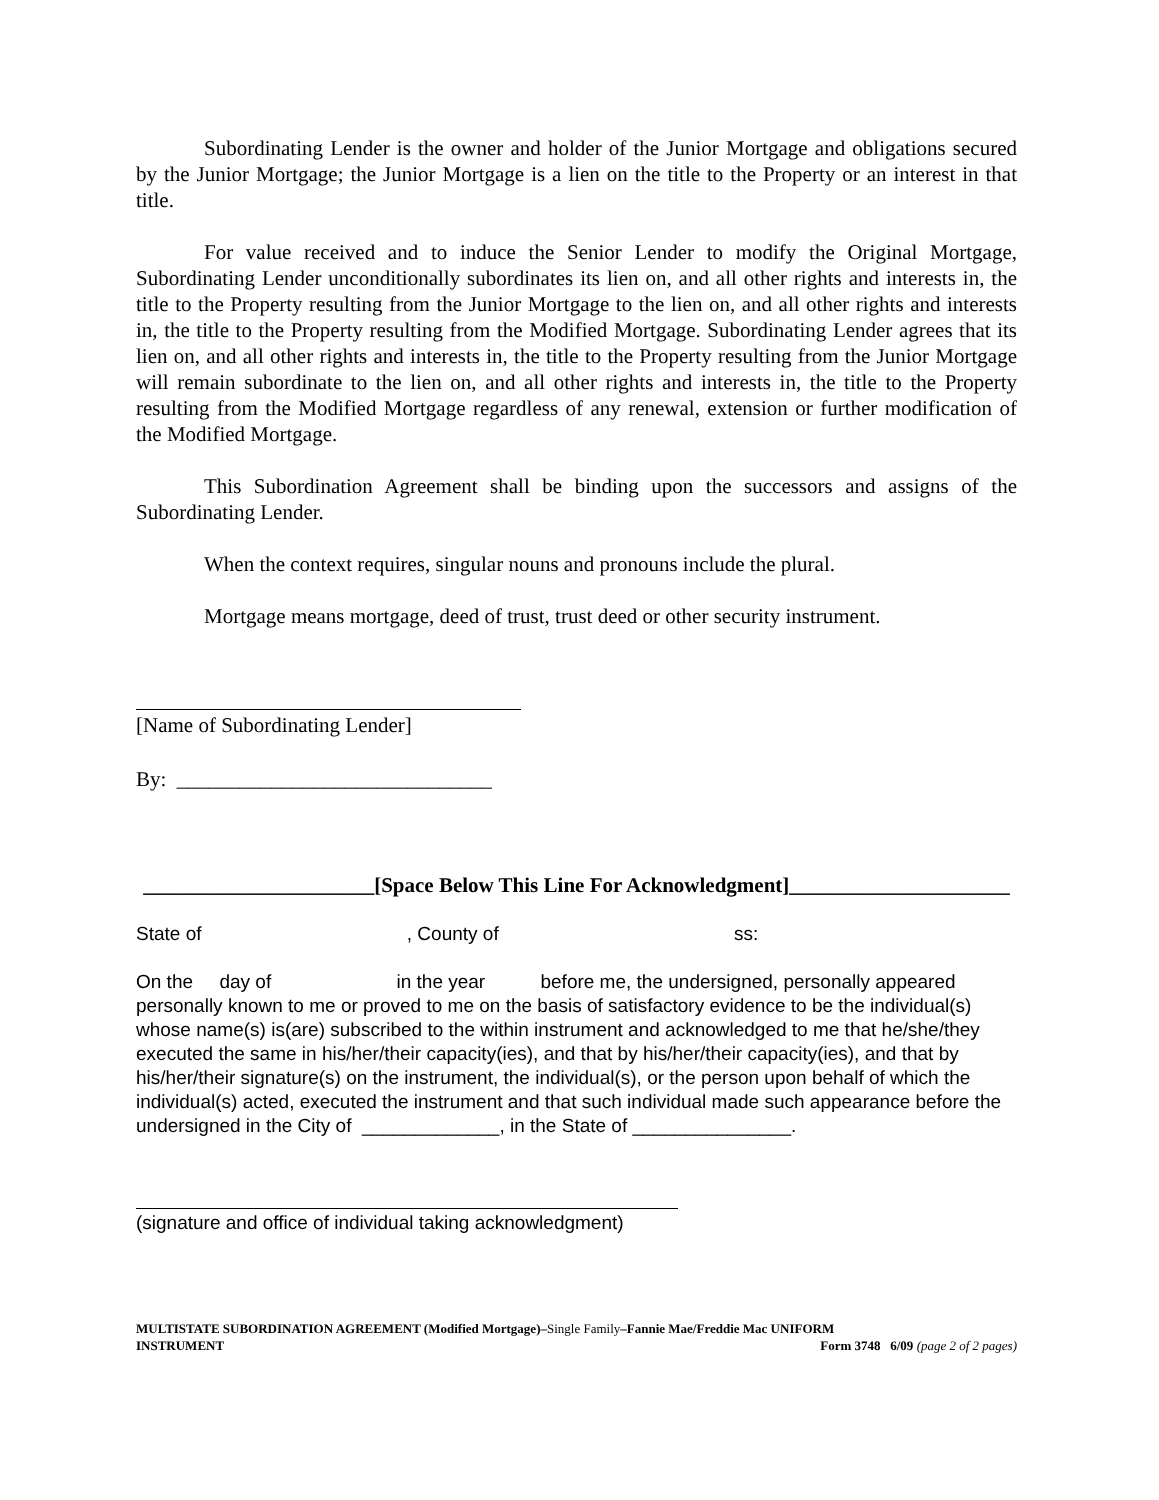Subordinating Lender is the owner and holder of the Junior Mortgage and obligations secured by the Junior Mortgage; the Junior Mortgage is a lien on the title to the Property or an interest in that title.
For value received and to induce the Senior Lender to modify the Original Mortgage, Subordinating Lender unconditionally subordinates its lien on, and all other rights and interests in, the title to the Property resulting from the Junior Mortgage to the lien on, and all other rights and interests in, the title to the Property resulting from the Modified Mortgage. Subordinating Lender agrees that its lien on, and all other rights and interests in, the title to the Property resulting from the Junior Mortgage will remain subordinate to the lien on, and all other rights and interests in, the title to the Property resulting from the Modified Mortgage regardless of any renewal, extension or further modification of the Modified Mortgage.
This Subordination Agreement shall be binding upon the successors and assigns of the Subordinating Lender.
When the context requires, singular nouns and pronouns include the plural.
Mortgage means mortgage, deed of trust, trust deed or other security instrument.
[Name of Subordinating Lender]
By: ______________________________
______________________[Space Below This Line For Acknowledgment]_____________________
State of , County of ss:
On the day of in the year before me, the undersigned, personally appeared
personally known to me or proved to me on the basis of satisfactory evidence to be the individual(s) whose name(s) is(are) subscribed to the within instrument and acknowledged to me that he/she/they executed the same in his/her/their capacity(ies), and that by his/her/their capacity(ies), and that by his/her/their signature(s) on the instrument, the individual(s), or the person upon behalf of which the individual(s) acted, executed the instrument and that such individual made such appearance before the undersigned in the City of _____________, in the State of _______________.
(signature and office of individual taking acknowledgment)
MULTISTATE SUBORDINATION AGREEMENT (Modified Mortgage)–Single Family–Fannie Mae/Freddie Mac UNIFORM
INSTRUMENT
Form 3748 6/09 (page 2 of 2 pages)